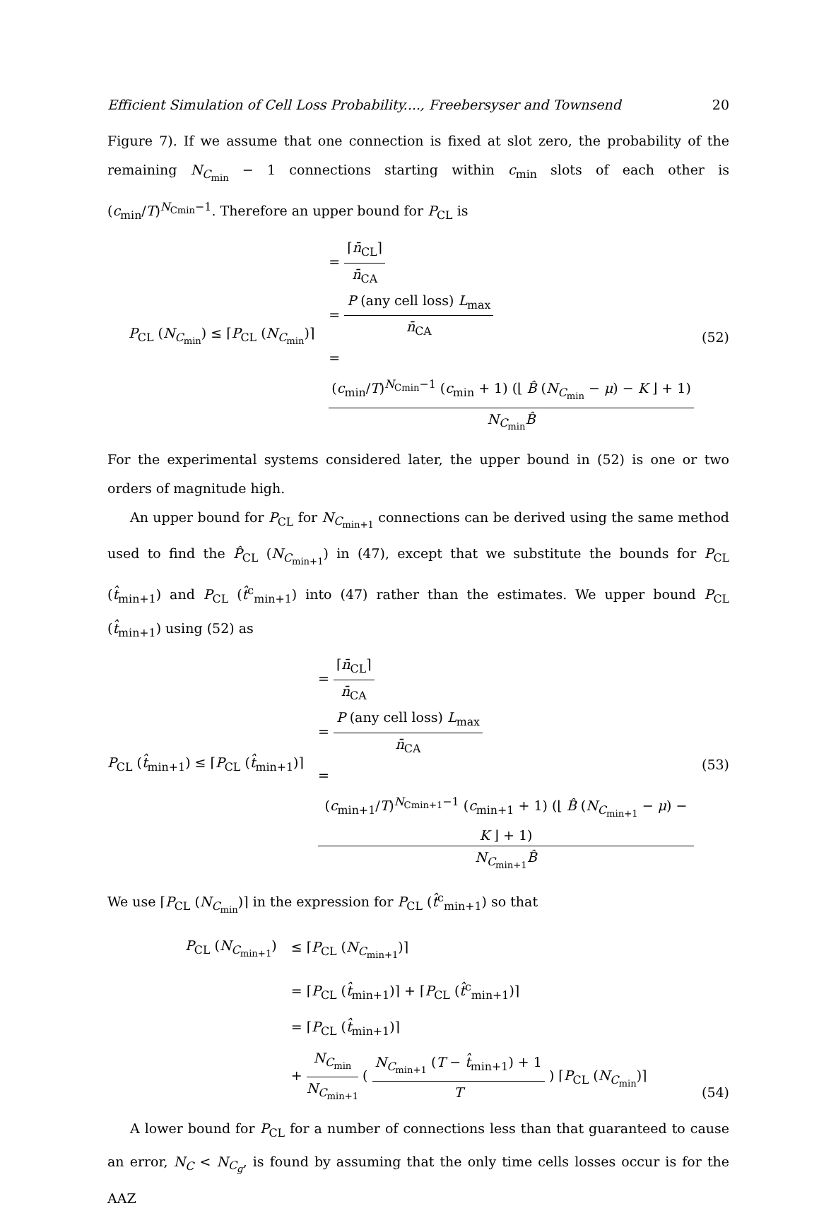Efficient Simulation of Cell Loss Probability...., Freebersyser and Townsend 20
Figure 7). If we assume that one connection is fixed at slot zero, the probability of the remaining N<sub>C<sub>min</sub></sub> − 1 connections starting within c<sub>min</sub> slots of each other is (c<sub>min</sub>/T)<sup>N<sub>Cmin</sub>−1</sup>. Therefore an upper bound for P<sub>CL</sub> is
P<sub>CL</sub> (N<sub>C<sub>min</sub></sub>) ≤ ⌈P<sub>CL</sub> (N<sub>C<sub>min</sub></sub>)⌉
=
⌈n̄<sub>CL</sub>⌉
n̄<sub>CA</sub>
=
P (any cell loss) L<sub>max</sub>
n̄<sub>CA</sub>
=
(c<sub>min</sub>/T)<sup>N<sub>Cmin</sub>−1</sup> (c<sub>min</sub> + 1) (⌊ B̂ (N<sub>C<sub>min</sub></sub> − μ) − K ⌋ + 1)
N<sub>C<sub>min</sub></sub>B̂
(52)
For the experimental systems considered later, the upper bound in (52) is one or two orders of magnitude high.
An upper bound for P<sub>CL</sub> for N<sub>C<sub>min+1</sub></sub> connections can be derived using the same method used to find the P̂<sub>CL</sub> (N<sub>C<sub>min+1</sub></sub>) in (47), except that we substitute the bounds for P<sub>CL</sub> (t̂<sub>min+1</sub>) and P<sub>CL</sub> (t̂<sup>c</sup><sub>min+1</sub>) into (47) rather than the estimates. We upper bound P<sub>CL</sub> (t̂<sub>min+1</sub>) using (52) as
P<sub>CL</sub> (t̂<sub>min+1</sub>) ≤ ⌈P<sub>CL</sub> (t̂<sub>min+1</sub>)⌉
=
⌈n̄<sub>CL</sub>⌉
n̄<sub>CA</sub>
=
P (any cell loss) L<sub>max</sub>
n̄<sub>CA</sub>
=
(c<sub>min+1</sub>/T)<sup>N<sub>Cmin+1</sub>−1</sup> (c<sub>min+1</sub> + 1) (⌊ B̂ (N<sub>C<sub>min+1</sub></sub> − μ) − K ⌋ + 1)
N<sub>C<sub>min+1</sub></sub>B̂
(53)
We use ⌈P<sub>CL</sub> (N<sub>C<sub>min</sub></sub>)⌉ in the expression for P<sub>CL</sub> (t̂<sup>c</sup><sub>min+1</sub>) so that
P<sub>CL</sub> (N<sub>C<sub>min+1</sub></sub>)
≤ ⌈P<sub>CL</sub> (N<sub>C<sub>min+1</sub></sub>)⌉
= ⌈P<sub>CL</sub> (t̂<sub>min+1</sub>)⌉ + ⌈P<sub>CL</sub> (t̂<sup>c</sup><sub>min+1</sub>)⌉
= ⌈P<sub>CL</sub> (t̂<sub>min+1</sub>)⌉
+
N<sub>C<sub>min</sub></sub>
N<sub>C<sub>min+1</sub></sub>
(
N<sub>C<sub>min+1</sub></sub> (T − t̂<sub>min+1</sub>) + 1
T
) ⌈P<sub>CL</sub> (N<sub>C<sub>min</sub></sub>)⌉
(54)
A lower bound for P<sub>CL</sub> for a number of connections less than that guaranteed to cause an error, N<sub>C</sub> < N<sub>C<sub>g</sub></sub>, is found by assuming that the only time cells losses occur is for the AAZ